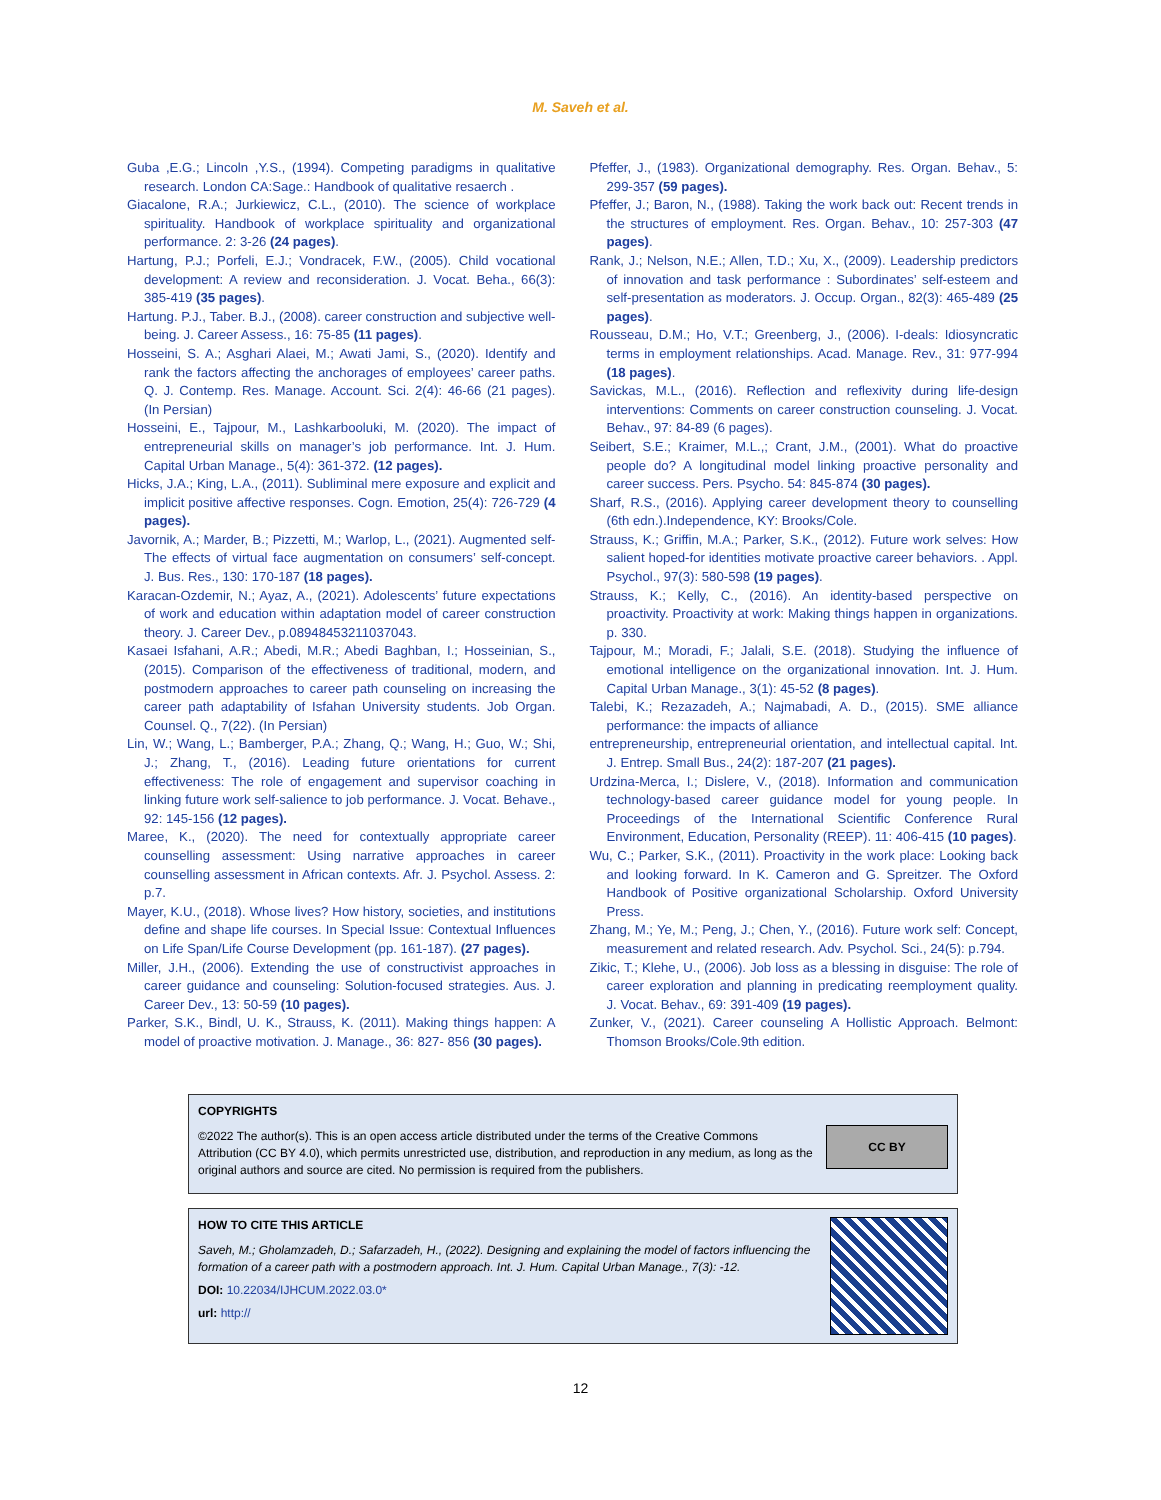M. Saveh et al.
Guba ,E.G.; Lincoln ,Y.S., (1994). Competing paradigms in qualitative research. London CA:Sage.: Handbook of qualitative resaerch .
Giacalone, R.A.; Jurkiewicz, C.L., (2010). The science of workplace spirituality. Handbook of workplace spirituality and organizational performance. 2: 3-26 (24 pages).
Hartung, P.J.; Porfeli, E.J.; Vondracek, F.W., (2005). Child vocational development: A review and reconsideration. J. Vocat. Beha., 66(3): 385-419 (35 pages).
Hartung. P.J., Taber. B.J., (2008). career construction and subjective well-being. J. Career Assess., 16: 75-85 (11 pages).
Hosseini, S. A.; Asghari Alaei, M.; Awati Jami, S., (2020). Identify and rank the factors affecting the anchorages of employees’ career paths. Q. J. Contemp. Res. Manage. Account. Sci. 2(4): 46-66 (21 pages). (In Persian)
Hosseini, E., Tajpour, M., Lashkarbooluki, M. (2020). The impact of entrepreneurial skills on manager’s job performance. Int. J. Hum. Capital Urban Manage., 5(4): 361-372. (12 pages).
Hicks, J.A.; King, L.A., (2011). Subliminal mere exposure and explicit and implicit positive affective responses. Cogn. Emotion, 25(4): 726-729 (4 pages).
Javornik, A.; Marder, B.; Pizzetti, M.; Warlop, L., (2021). Augmented self-The effects of virtual face augmentation on consumers’ self-concept. J. Bus. Res., 130: 170-187 (18 pages).
Karacan-Ozdemir, N.; Ayaz, A., (2021). Adolescents’ future expectations of work and education within adaptation model of career construction theory. J. Career Dev., p.08948453211037043.
Kasaei Isfahani, A.R.; Abedi, M.R.; Abedi Baghban, I.; Hosseinian, S., (2015). Comparison of the effectiveness of traditional, modern, and postmodern approaches to career path counseling on increasing the career path adaptability of Isfahan University students. Job Organ. Counsel. Q., 7(22). (In Persian)
Lin, W.; Wang, L.; Bamberger, P.A.; Zhang, Q.; Wang, H.; Guo, W.; Shi, J.; Zhang, T., (2016). Leading future orientations for current effectiveness: The role of engagement and supervisor coaching in linking future work self-salience to job performance. J. Vocat. Behave., 92: 145-156 (12 pages).
Maree, K., (2020). The need for contextually appropriate career counselling assessment: Using narrative approaches in career counselling assessment in African contexts. Afr. J. Psychol. Assess. 2: p.7.
Mayer, K.U., (2018). Whose lives? How history, societies, and institutions define and shape life courses. In Special Issue: Contextual Influences on Life Span/Life Course Development (pp. 161-187). (27 pages).
Miller, J.H., (2006). Extending the use of constructivist approaches in career guidance and counseling: Solution-focused strategies. Aus. J. Career Dev., 13: 50-59 (10 pages).
Parker, S.K., Bindl, U. K., Strauss, K. (2011). Making things happen: A model of proactive motivation. J. Manage., 36: 827- 856 (30 pages).
Pfeffer, J., (1983). Organizational demography. Res. Organ. Behav., 5: 299-357 (59 pages).
Pfeffer, J.; Baron, N., (1988). Taking the work back out: Recent trends in the structures of employment. Res. Organ. Behav., 10: 257-303 (47 pages).
Rank, J.; Nelson, N.E.; Allen, T.D.; Xu, X., (2009). Leadership predictors of innovation and task performance : Subordinates’ self-esteem and self-presentation as moderators. J. Occup. Organ., 82(3): 465-489 (25 pages).
Rousseau, D.M.; Ho, V.T.; Greenberg, J., (2006). I-deals: Idiosyncratic terms in employment relationships. Acad. Manage. Rev., 31: 977-994 (18 pages).
Savickas, M.L., (2016). Reflection and reflexivity during life-design interventions: Comments on career construction counseling. J. Vocat. Behav., 97: 84-89 (6 pages).
Seibert, S.E.; Kraimer, M.L.,; Crant, J.M., (2001). What do proactive people do? A longitudinal model linking proactive personality and career success. Pers. Psycho. 54: 845-874 (30 pages).
Sharf, R.S., (2016). Applying career development theory to counselling (6th edn.).Independence, KY: Brooks/Cole.
Strauss, K.; Griffin, M.A.; Parker, S.K., (2012). Future work selves: How salient hoped-for identities motivate proactive career behaviors. . Appl. Psychol., 97(3): 580-598 (19 pages).
Strauss, K.; Kelly, C., (2016). An identity-based perspective on proactivity. Proactivity at work: Making things happen in organizations. p. 330.
Tajpour, M.; Moradi, F.; Jalali, S.E. (2018). Studying the influence of emotional intelligence on the organizational innovation. Int. J. Hum. Capital Urban Manage., 3(1): 45-52 (8 pages).
Talebi, K.; Rezazadeh, A.; Najmabadi, A. D., (2015). SME alliance performance: the impacts of alliance
entrepreneurship, entrepreneurial orientation, and intellectual capital. Int. J. Entrep. Small Bus., 24(2): 187-207 (21 pages).
Urdzina-Merca, I.; Dislere, V., (2018). Information and communication technology-based career guidance model for young people. In Proceedings of the International Scientific Conference Rural Environment, Education, Personality (REEP). 11: 406-415 (10 pages).
Wu, C.; Parker, S.K., (2011). Proactivity in the work place: Looking back and looking forward. In K. Cameron and G. Spreitzer. The Oxford Handbook of Positive organizational Scholarship. Oxford University Press.
Zhang, M.; Ye, M.; Peng, J.; Chen, Y., (2016). Future work self: Concept, measurement and related research. Adv. Psychol. Sci., 24(5): p.794.
Zikic, T.; Klehe, U., (2006). Job loss as a blessing in disguise: The role of career exploration and planning in predicating reemployment quality. J. Vocat. Behav., 69: 391-409 (19 pages).
Zunker, V., (2021). Career counseling A Hollistic Approach. Belmont: Thomson Brooks/Cole.9th edition.
COPYRIGHTS
©2022 The author(s). This is an open access article distributed under the terms of the Creative Commons Attribution (CC BY 4.0), which permits unrestricted use, distribution, and reproduction in any medium, as long as the original authors and source are cited. No permission is required from the publishers.
CC BY
HOW TO CITE THIS ARTICLE
Saveh, M.; Gholamzadeh, D.; Safarzadeh, H., (2022). Designing and explaining the model of factors influencing the formation of a career path with a postmodern approach. Int. J. Hum. Capital Urban Manage., 7(3): -12.
DOI: 10.22034/IJHCUM.2022.03.0*
url: http://
12